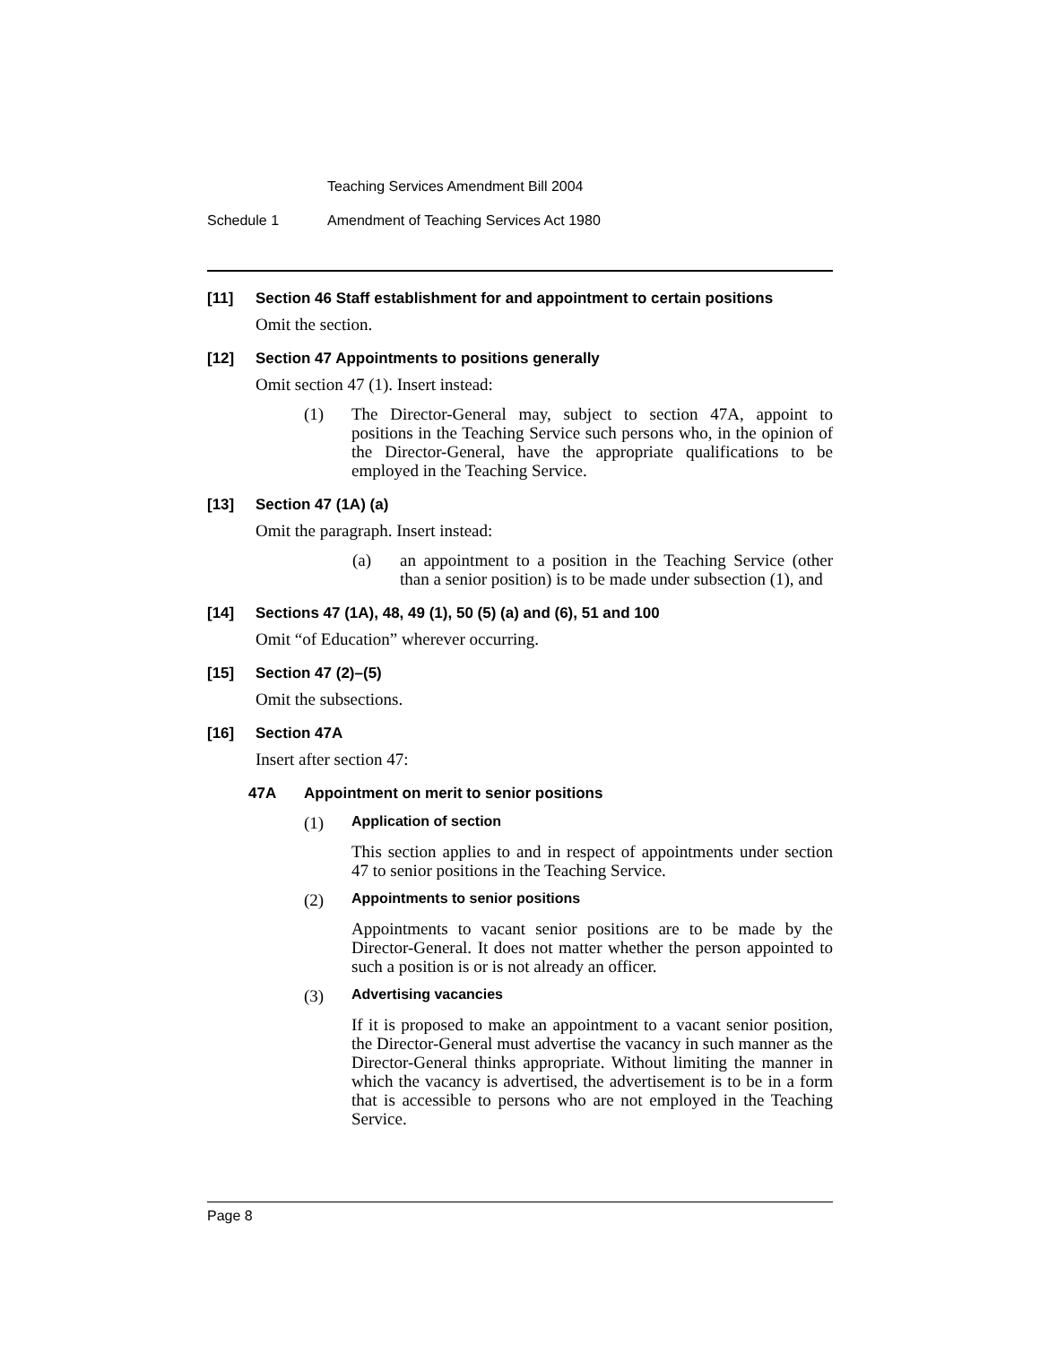Teaching Services Amendment Bill 2004
Schedule 1 Amendment of Teaching Services Act 1980
[11] Section 46 Staff establishment for and appointment to certain positions
Omit the section.
[12] Section 47 Appointments to positions generally
Omit section 47 (1). Insert instead:
(1) The Director-General may, subject to section 47A, appoint to positions in the Teaching Service such persons who, in the opinion of the Director-General, have the appropriate qualifications to be employed in the Teaching Service.
[13] Section 47 (1A) (a)
Omit the paragraph. Insert instead:
(a) an appointment to a position in the Teaching Service (other than a senior position) is to be made under subsection (1), and
[14] Sections 47 (1A), 48, 49 (1), 50 (5) (a) and (6), 51 and 100
Omit “of Education” wherever occurring.
[15] Section 47 (2)–(5)
Omit the subsections.
[16] Section 47A
Insert after section 47:
47A Appointment on merit to senior positions
(1) Application of section
This section applies to and in respect of appointments under section 47 to senior positions in the Teaching Service.
(2) Appointments to senior positions
Appointments to vacant senior positions are to be made by the Director-General. It does not matter whether the person appointed to such a position is or is not already an officer.
(3) Advertising vacancies
If it is proposed to make an appointment to a vacant senior position, the Director-General must advertise the vacancy in such manner as the Director-General thinks appropriate. Without limiting the manner in which the vacancy is advertised, the advertisement is to be in a form that is accessible to persons who are not employed in the Teaching Service.
Page 8